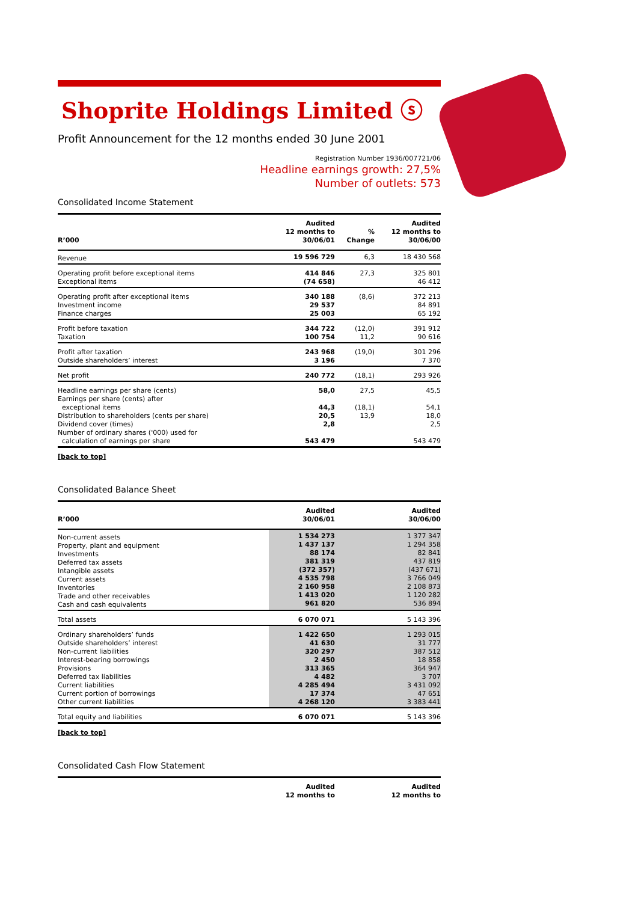Shoprite Holdings Limited ⓢ
Profit Announcement for the 12 months ended 30 June 2001
Registration Number 1936/007721/06
Headline earnings growth: 27,5%
Number of outlets: 573
Consolidated Income Statement
| R’000 | Audited 12 months to 30/06/01 | % Change | Audited 12 months to 30/06/00 |
| --- | --- | --- | --- |
| Revenue | 19 596 729 | 6,3 | 18 430 568 |
| Operating profit before exceptional items Exceptional items | 414 846 (74 658) | 27,3 | 325 801 46 412 |
| Operating profit after exceptional items Investment income Finance charges | 340 188 29 537 25 003 | (8,6) | 372 213 84 891 65 192 |
| Profit before taxation Taxation | 344 722 100 754 | (12,0) 11,2 | 391 912 90 616 |
| Profit after taxation Outside shareholders’ interest | 243 968 3 196 | (19,0) | 301 296 7 370 |
| Net profit | 240 772 | (18,1) | 293 926 |
| Headline earnings per share (cents) Earnings per share (cents) after exceptional items Distribution to shareholders (cents per share) Dividend cover (times) Number of ordinary shares ('000) used for calculation of earnings per share | 58,0 44,3 20,5 2,8 543 479 | 27,5 (18,1) 13,9 | 45,5 54,1 18,0 2,5 543 479 |
[back to top]
Consolidated Balance Sheet
| R’000 | Audited 30/06/01 | | Audited 30/06/00 |
| --- | --- | --- | --- |
| Non-current assets Property, plant and equipment Investments Deferred tax assets Intangible assets Current assets Inventories Trade and other receivables Cash and cash equivalents | 1 534 273 1 437 137 88 174 381 319 (372 357) 4 535 798 2 160 958 1 413 020 961 820 | | 1 377 347 1 294 358 82 841 437 819 (437 671) 3 766 049 2 108 873 1 120 282 536 894 |
| Total assets | 6 070 071 | | 5 143 396 |
| Ordinary shareholders’ funds Outside shareholders’ interest Non-current liabilities Interest-bearing borrowings Provisions Deferred tax liabilities Current liabilities Current portion of borrowings Other current liabilities | 1 422 650 41 630 320 297 2 450 313 365 4 482 4 285 494 17 374 4 268 120 | | 1 293 015 31 777 387 512 18 858 364 947 3 707 3 431 092 47 651 3 383 441 |
| Total equity and liabilities | 6 070 071 | | 5 143 396 |
[back to top]
Consolidated Cash Flow Statement
| | Audited 12 months to | | Audited 12 months to |
| --- | --- | --- | --- |